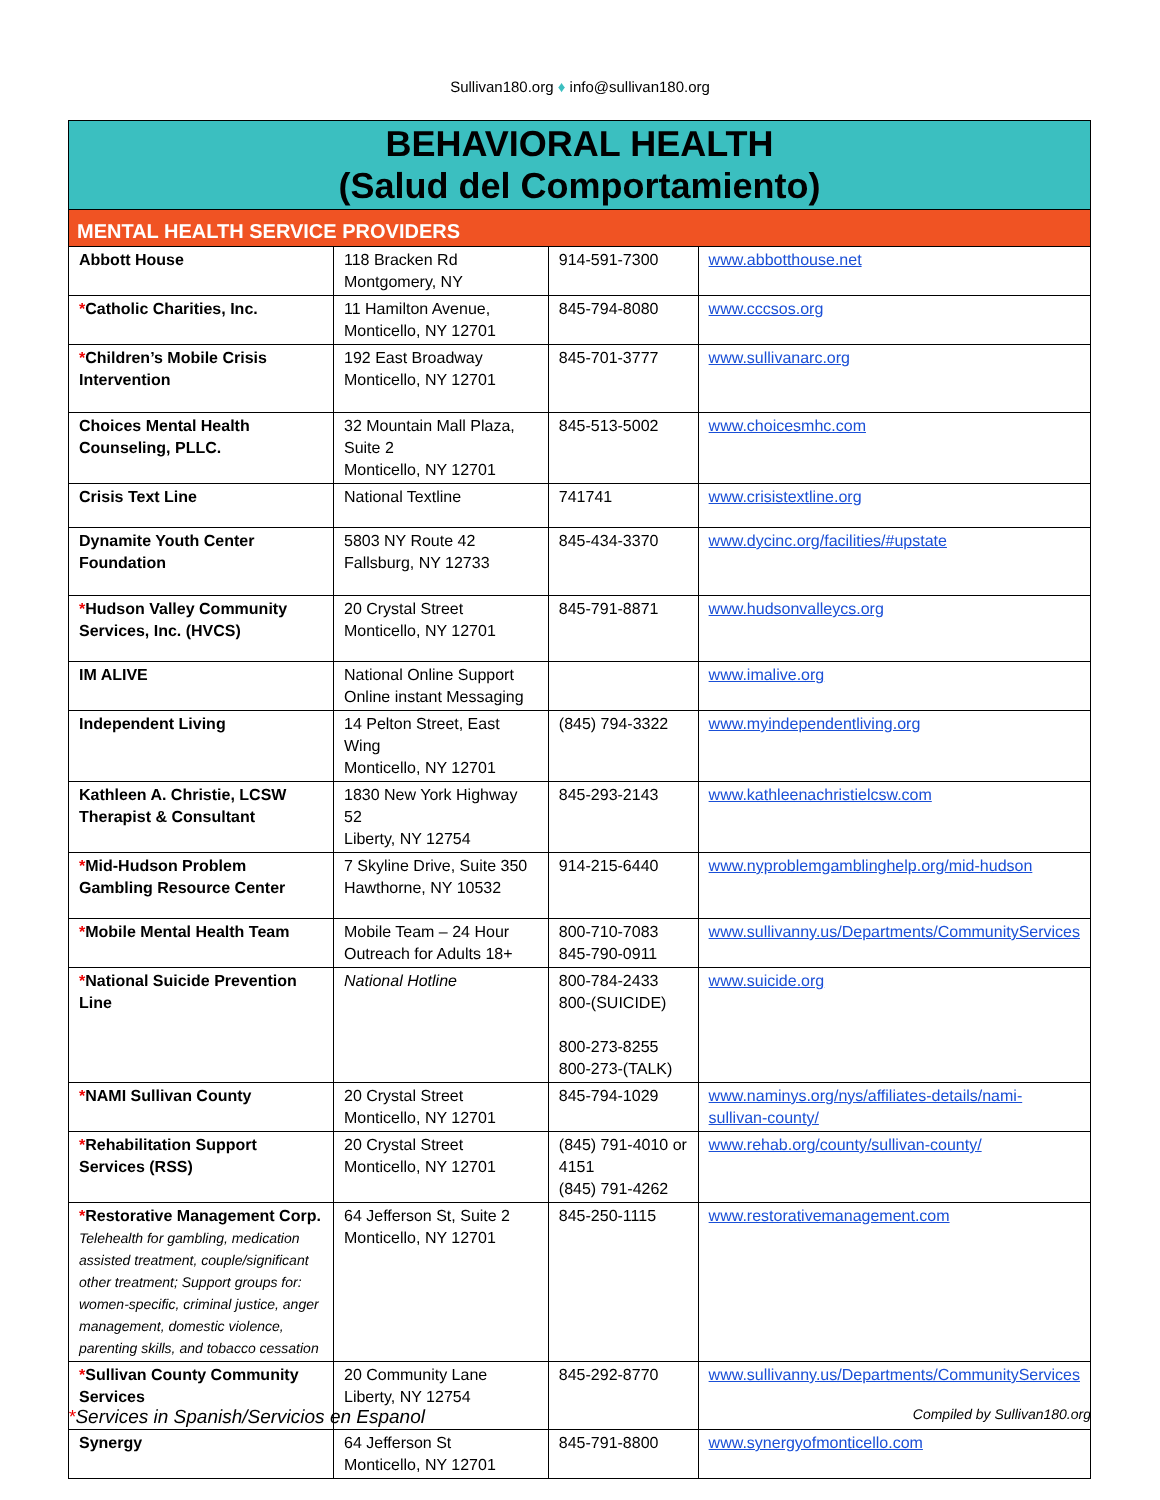Sullivan180.org ♦ info@sullivan180.org
| BEHAVIORAL HEALTH (Salud del Comportamiento) | | | |
| MENTAL HEALTH SERVICE PROVIDERS | | | |
| Abbott House | 118 Bracken Rd Montgomery, NY | 914-591-7300 | www.abbotthouse.net |
| * Catholic Charities, Inc. | 11 Hamilton Avenue, Monticello, NY 12701 | 845-794-8080 | www.cccsos.org |
| * Children’s Mobile Crisis Intervention | 192 East Broadway Monticello, NY 12701 | 845-701-3777 | www.sullivanarc.org |
| Choices Mental Health Counseling, PLLC. | 32 Mountain Mall Plaza, Suite 2 Monticello, NY 12701 | 845-513-5002 | www.choicesmhc.com |
| Crisis Text Line | National Textline | 741741 | www.crisistextline.org |
| Dynamite Youth Center Foundation | 5803 NY Route 42 Fallsburg, NY 12733 | 845-434-3370 | www.dycinc.org/facilities/#upstate |
| * Hudson Valley Community Services, Inc. (HVCS) | 20 Crystal Street Monticello, NY 12701 | 845-791-8871 | www.hudsonvalleycs.org |
| IM ALIVE | National Online Support Online instant Messaging | | www.imalive.org |
| Independent Living | 14 Pelton Street, East Wing Monticello, NY 12701 | (845) 794-3322 | www.myindependentliving.org |
| Kathleen A. Christie, LCSW Therapist & Consultant | 1830 New York Highway 52 Liberty, NY 12754 | 845-293-2143 | www.kathleenachristielcsw.com |
| * Mid-Hudson Problem Gambling Resource Center | 7 Skyline Drive, Suite 350 Hawthorne, NY 10532 | 914-215-6440 | www.nyproblemgamblinghelp.org/mid-hudson |
| * Mobile Mental Health Team | Mobile Team – 24 Hour Outreach for Adults 18+ | 800-710-7083 845-790-0911 | www.sullivanny.us/Departments/CommunityServices |
| * National Suicide Prevention Line | National Hotline | 800-784-2433 800-(SUICIDE) 800-273-8255 800-273-(TALK) | www.suicide.org |
| * NAMI Sullivan County | 20 Crystal Street Monticello, NY 12701 | 845-794-1029 | www.naminys.org/nys/affiliates-details/nami-sullivan-county/ |
| * Rehabilitation Support Services (RSS) | 20 Crystal Street Monticello, NY 12701 | (845) 791-4010 or 4151 (845) 791-4262 | www.rehab.org/county/sullivan-county/ |
| * Restorative Management Corp. Telehealth for gambling, medication assisted treatment, couple/significant other treatment; Support groups for: women-specific, criminal justice, anger management, domestic violence, parenting skills, and tobacco cessation | 64 Jefferson St, Suite 2 Monticello, NY 12701 | 845-250-1115 | www.restorativemanagement.com |
| * Sullivan County Community Services | 20 Community Lane Liberty, NY 12754 | 845-292-8770 | www.sullivanny.us/Departments/CommunityServices |
| Synergy | 64 Jefferson St Monticello, NY 12701 | 845-791-8800 | www.synergyofmonticello.com |
*Services in Spanish/Servicios en Espanol Compiled by Sullivan180.org